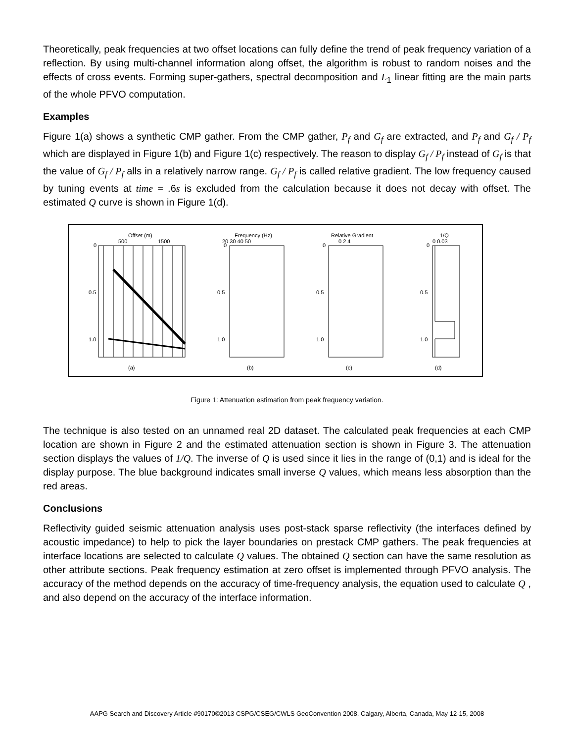Theoretically, peak frequencies at two offset locations can fully define the trend of peak frequency variation of a reflection. By using multi-channel information along offset, the algorithm is robust to random noises and the effects of cross events. Forming super-gathers, spectral decomposition and L<sub>1</sub> linear fitting are the main parts of the whole PFVO computation.
Examples
Figure 1(a) shows a synthetic CMP gather. From the CMP gather, P<sub>f</sub> and G<sub>f</sub> are extracted, and P<sub>f</sub> and G<sub>f</sub> / P<sub>f</sub> which are displayed in Figure 1(b) and Figure 1(c) respectively. The reason to display G<sub>f</sub> / P<sub>f</sub> instead of G<sub>f</sub> is that the value of G<sub>f</sub> / P<sub>f</sub> alls in a relatively narrow range. G<sub>f</sub> / P<sub>f</sub> is called relative gradient. The low frequency caused by tuning events at time = .6s is excluded from the calculation because it does not decay with offset. The estimated Q curve is shown in Figure 1(d).
Offset (m)
500
1500
0
0.5
1.0
(a)
Frequency (Hz)
20 30 40 50
0
0.5
1.0
(b)
Relative Gradient
0 2 4
0
0.5
1.0
(c)
1/Q
0 0.03
0
0.5
1.0
(d)
Figure 1: Attenuation estimation from peak frequency variation.
The technique is also tested on an unnamed real 2D dataset. The calculated peak frequencies at each CMP location are shown in Figure 2 and the estimated attenuation section is shown in Figure 3. The attenuation section displays the values of 1/Q. The inverse of Q is used since it lies in the range of (0,1) and is ideal for the display purpose. The blue background indicates small inverse Q values, which means less absorption than the red areas.
Conclusions
Reflectivity guided seismic attenuation analysis uses post-stack sparse reflectivity (the interfaces defined by acoustic impedance) to help to pick the layer boundaries on prestack CMP gathers. The peak frequencies at interface locations are selected to calculate Q values. The obtained Q section can have the same resolution as other attribute sections. Peak frequency estimation at zero offset is implemented through PFVO analysis. The accuracy of the method depends on the accuracy of time-frequency analysis, the equation used to calculate Q , and also depend on the accuracy of the interface information.
AAPG Search and Discovery Article #90170©2013 CSPG/CSEG/CWLS GeoConvention 2008, Calgary, Alberta, Canada, May 12-15, 2008